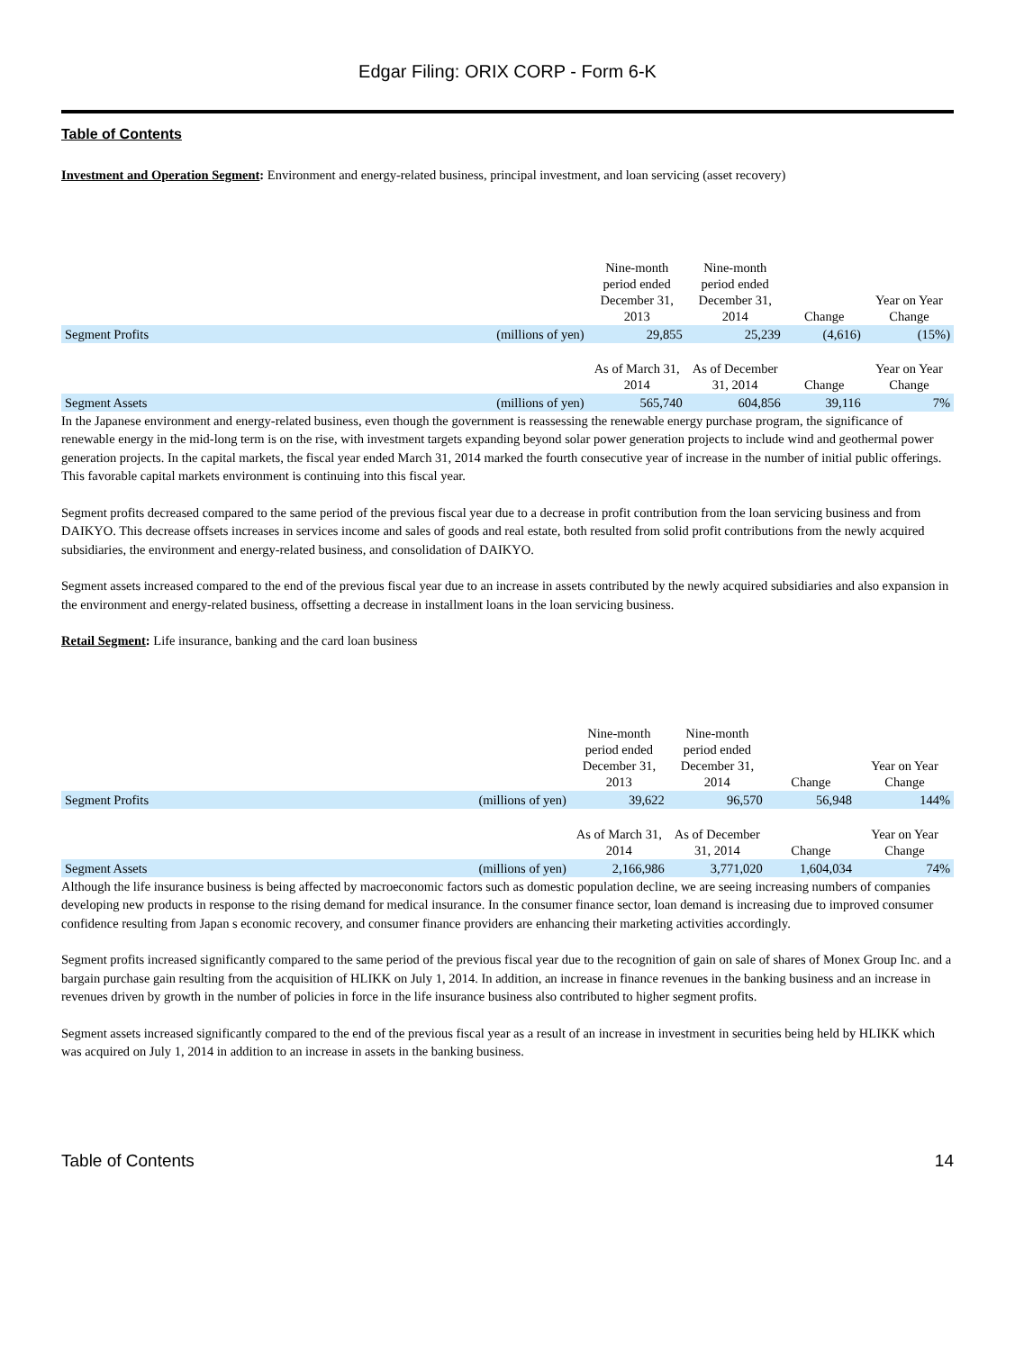Edgar Filing: ORIX CORP - Form 6-K
Table of Contents
Investment and Operation Segment: Environment and energy-related business, principal investment, and loan servicing (asset recovery)
| | | Nine-month period ended December 31, 2013 | Nine-month period ended December 31, 2014 | Change | Year on Year Change |
| --- | --- | --- | --- | --- | --- |
| Segment Profits | (millions of yen) | 29,855 | 25,239 | (4,616) | (15%) |
| | | As of March 31, 2014 | As of December 31, 2014 | Change | Year on Year Change |
| Segment Assets | (millions of yen) | 565,740 | 604,856 | 39,116 | 7% |
In the Japanese environment and energy-related business, even though the government is reassessing the renewable energy purchase program, the significance of renewable energy in the mid-long term is on the rise, with investment targets expanding beyond solar power generation projects to include wind and geothermal power generation projects. In the capital markets, the fiscal year ended March 31, 2014 marked the fourth consecutive year of increase in the number of initial public offerings. This favorable capital markets environment is continuing into this fiscal year.
Segment profits decreased compared to the same period of the previous fiscal year due to a decrease in profit contribution from the loan servicing business and from DAIKYO. This decrease offsets increases in services income and sales of goods and real estate, both resulted from solid profit contributions from the newly acquired subsidiaries, the environment and energy-related business, and consolidation of DAIKYO.
Segment assets increased compared to the end of the previous fiscal year due to an increase in assets contributed by the newly acquired subsidiaries and also expansion in the environment and energy-related business, offsetting a decrease in installment loans in the loan servicing business.
Retail Segment: Life insurance, banking and the card loan business
| | | Nine-month period ended December 31, 2013 | Nine-month period ended December 31, 2014 | Change | Year on Year Change |
| --- | --- | --- | --- | --- | --- |
| Segment Profits | (millions of yen) | 39,622 | 96,570 | 56,948 | 144% |
| | | As of March 31, 2014 | As of December 31, 2014 | Change | Year on Year Change |
| Segment Assets | (millions of yen) | 2,166,986 | 3,771,020 | 1,604,034 | 74% |
Although the life insurance business is being affected by macroeconomic factors such as domestic population decline, we are seeing increasing numbers of companies developing new products in response to the rising demand for medical insurance. In the consumer finance sector, loan demand is increasing due to improved consumer confidence resulting from Japan s economic recovery, and consumer finance providers are enhancing their marketing activities accordingly.
Segment profits increased significantly compared to the same period of the previous fiscal year due to the recognition of gain on sale of shares of Monex Group Inc. and a bargain purchase gain resulting from the acquisition of HLIKK on July 1, 2014. In addition, an increase in finance revenues in the banking business and an increase in revenues driven by growth in the number of policies in force in the life insurance business also contributed to higher segment profits.
Segment assets increased significantly compared to the end of the previous fiscal year as a result of an increase in investment in securities being held by HLIKK which was acquired on July 1, 2014 in addition to an increase in assets in the banking business.
Table of Contents 14